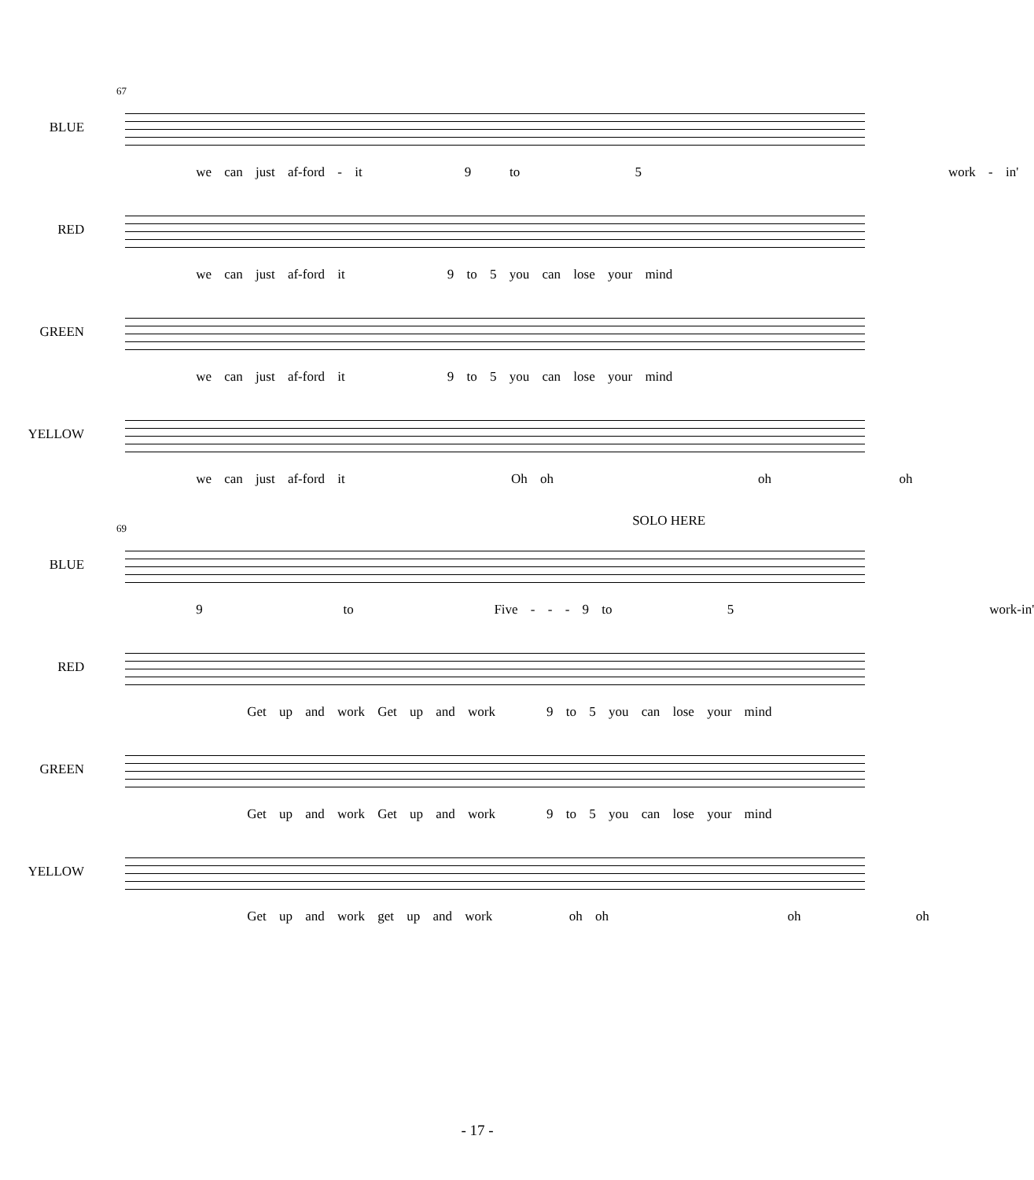67
BLUE
we can just af-ford - it 9 to 5 work - in'
RED
we can just af-ford it 9 to 5 you can lose your mind
GREEN
we can just af-ford it 9 to 5 you can lose your mind
YELLOW
we can just af-ford it Oh oh oh oh
69
BLUE
SOLO HERE
9 to Five - - - 9 to 5 work-in'
RED
Get up and work Get up and work 9 to 5 you can lose your mind
GREEN
Get up and work Get up and work 9 to 5 you can lose your mind
YELLOW
Get up and work get up and work oh oh oh oh
- 17 -